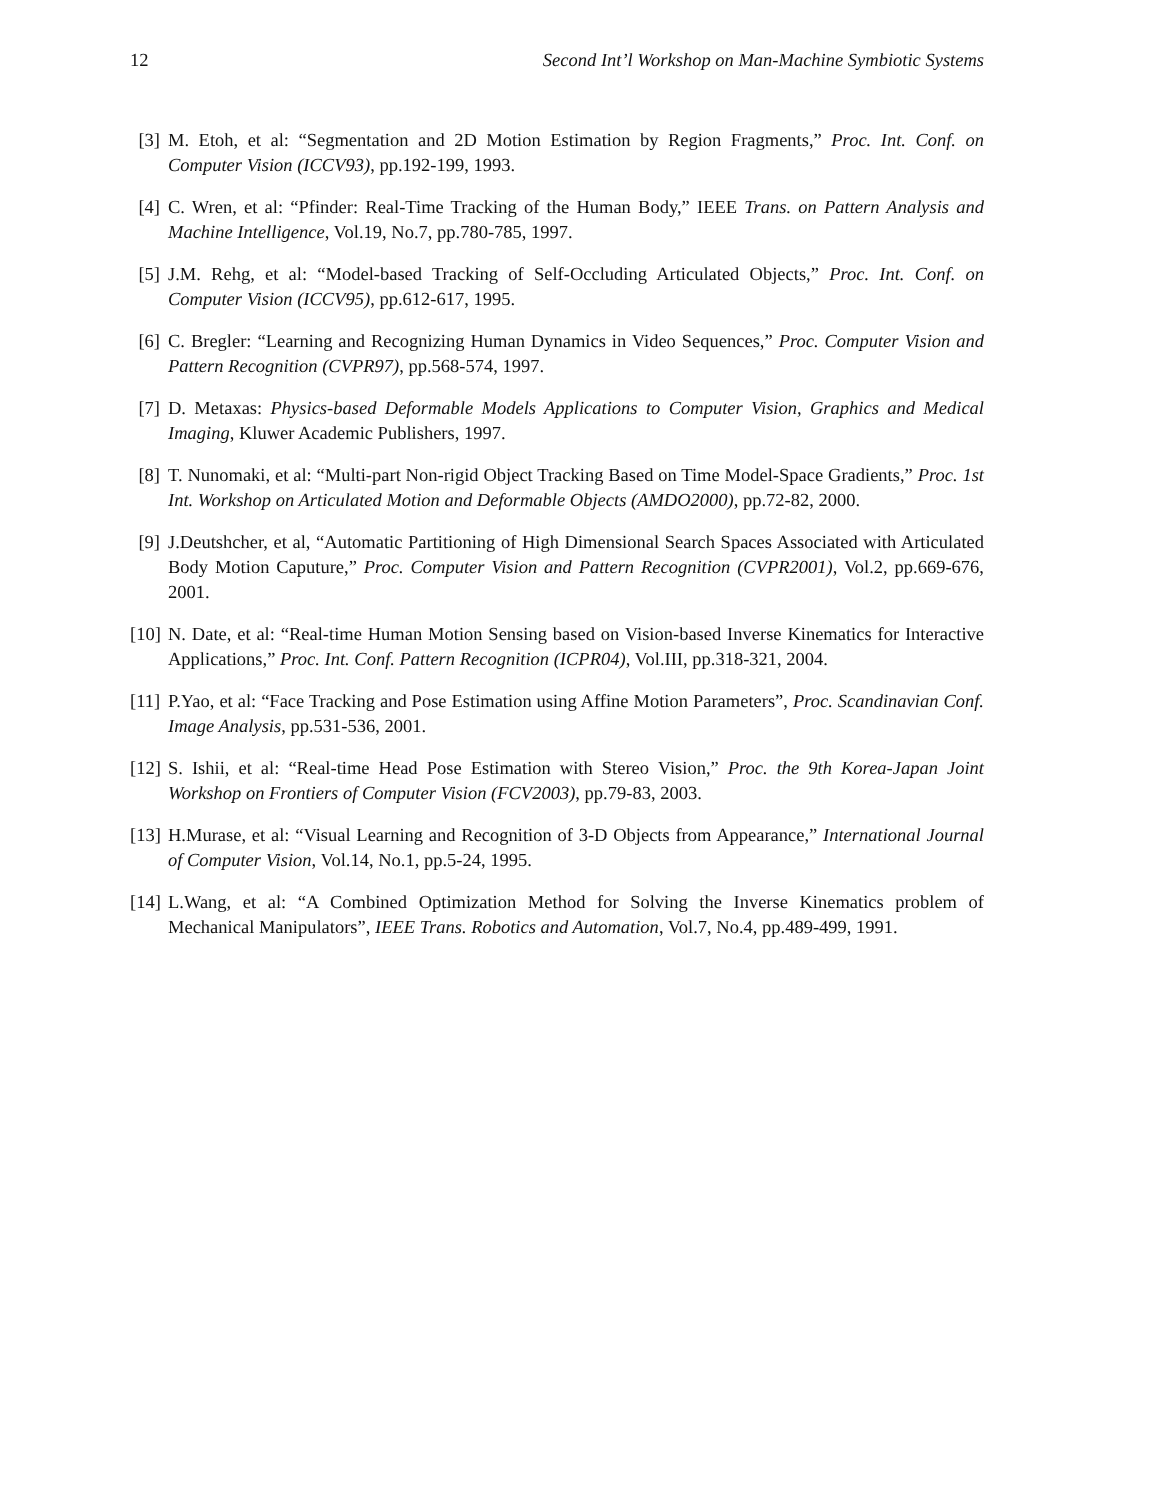12 Second Int’l Workshop on Man-Machine Symbiotic Systems
[3] M. Etoh, et al: “Segmentation and 2D Motion Estimation by Region Fragments,” Proc. Int. Conf. on Computer Vision (ICCV93), pp.192-199, 1993.
[4] C. Wren, et al: “Pfinder: Real-Time Tracking of the Human Body,” IEEE Trans. on Pattern Analysis and Machine Intelligence, Vol.19, No.7, pp.780-785, 1997.
[5] J.M. Rehg, et al: “Model-based Tracking of Self-Occluding Articulated Objects,” Proc. Int. Conf. on Computer Vision (ICCV95), pp.612-617, 1995.
[6] C. Bregler: “Learning and Recognizing Human Dynamics in Video Sequences,” Proc. Computer Vision and Pattern Recognition (CVPR97), pp.568-574, 1997.
[7] D. Metaxas: Physics-based Deformable Models Applications to Computer Vision, Graphics and Medical Imaging, Kluwer Academic Publishers, 1997.
[8] T. Nunomaki, et al: “Multi-part Non-rigid Object Tracking Based on Time Model-Space Gradients,” Proc. 1st Int. Workshop on Articulated Motion and Deformable Objects (AMDO2000), pp.72-82, 2000.
[9] J.Deutshcher, et al, “Automatic Partitioning of High Dimensional Search Spaces Associated with Articulated Body Motion Caputure,” Proc. Computer Vision and Pattern Recognition (CVPR2001), Vol.2, pp.669-676, 2001.
[10] N. Date, et al: “Real-time Human Motion Sensing based on Vision-based Inverse Kinematics for Interactive Applications,” Proc. Int. Conf. Pattern Recognition (ICPR04), Vol.III, pp.318-321, 2004.
[11] P.Yao, et al: “Face Tracking and Pose Estimation using Affine Motion Parameters”, Proc. Scandinavian Conf. Image Analysis, pp.531-536, 2001.
[12] S. Ishii, et al: “Real-time Head Pose Estimation with Stereo Vision,” Proc. the 9th Korea-Japan Joint Workshop on Frontiers of Computer Vision (FCV2003), pp.79-83, 2003.
[13] H.Murase, et al: “Visual Learning and Recognition of 3-D Objects from Appearance,” International Journal of Computer Vision, Vol.14, No.1, pp.5-24, 1995.
[14] L.Wang, et al: “A Combined Optimization Method for Solving the Inverse Kinematics problem of Mechanical Manipulators”, IEEE Trans. Robotics and Automation, Vol.7, No.4, pp.489-499, 1991.